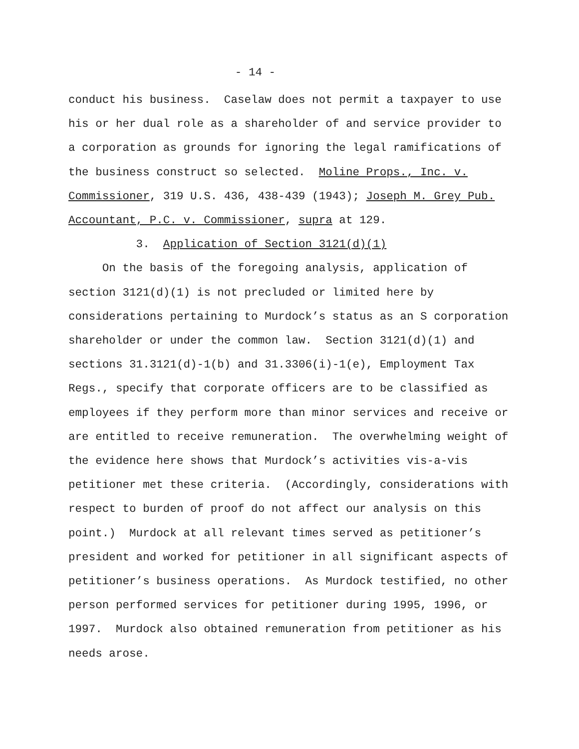- 14 -
conduct his business. Caselaw does not permit a taxpayer to use his or her dual role as a shareholder of and service provider to a corporation as grounds for ignoring the legal ramifications of the business construct so selected. Moline Props., Inc. v. Commissioner, 319 U.S. 436, 438-439 (1943); Joseph M. Grey Pub. Accountant, P.C. v. Commissioner, supra at 129.
3. Application of Section 3121(d)(1)
On the basis of the foregoing analysis, application of section 3121(d)(1) is not precluded or limited here by considerations pertaining to Murdock’s status as an S corporation shareholder or under the common law. Section 3121(d)(1) and sections 31.3121(d)-1(b) and 31.3306(i)-1(e), Employment Tax Regs., specify that corporate officers are to be classified as employees if they perform more than minor services and receive or are entitled to receive remuneration. The overwhelming weight of the evidence here shows that Murdock’s activities vis-a-vis petitioner met these criteria. (Accordingly, considerations with respect to burden of proof do not affect our analysis on this point.) Murdock at all relevant times served as petitioner’s president and worked for petitioner in all significant aspects of petitioner’s business operations. As Murdock testified, no other person performed services for petitioner during 1995, 1996, or 1997. Murdock also obtained remuneration from petitioner as his needs arose.